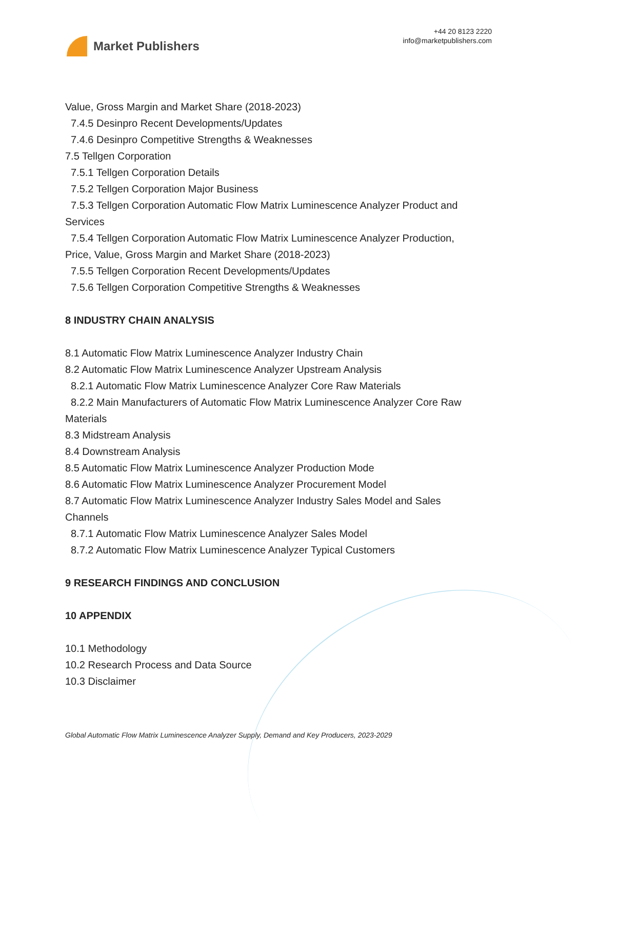Market Publishers
+44 20 8123 2220
info@marketpublishers.com
Value, Gross Margin and Market Share (2018-2023)
7.4.5 Desinpro Recent Developments/Updates
7.4.6 Desinpro Competitive Strengths & Weaknesses
7.5 Tellgen Corporation
7.5.1 Tellgen Corporation Details
7.5.2 Tellgen Corporation Major Business
7.5.3 Tellgen Corporation Automatic Flow Matrix Luminescence Analyzer Product and
Services
7.5.4 Tellgen Corporation Automatic Flow Matrix Luminescence Analyzer Production,
Price, Value, Gross Margin and Market Share (2018-2023)
7.5.5 Tellgen Corporation Recent Developments/Updates
7.5.6 Tellgen Corporation Competitive Strengths & Weaknesses
8 INDUSTRY CHAIN ANALYSIS
8.1 Automatic Flow Matrix Luminescence Analyzer Industry Chain
8.2 Automatic Flow Matrix Luminescence Analyzer Upstream Analysis
8.2.1 Automatic Flow Matrix Luminescence Analyzer Core Raw Materials
8.2.2 Main Manufacturers of Automatic Flow Matrix Luminescence Analyzer Core Raw
Materials
8.3 Midstream Analysis
8.4 Downstream Analysis
8.5 Automatic Flow Matrix Luminescence Analyzer Production Mode
8.6 Automatic Flow Matrix Luminescence Analyzer Procurement Model
8.7 Automatic Flow Matrix Luminescence Analyzer Industry Sales Model and Sales
Channels
8.7.1 Automatic Flow Matrix Luminescence Analyzer Sales Model
8.7.2 Automatic Flow Matrix Luminescence Analyzer Typical Customers
9 RESEARCH FINDINGS AND CONCLUSION
10 APPENDIX
10.1 Methodology
10.2 Research Process and Data Source
10.3 Disclaimer
Global Automatic Flow Matrix Luminescence Analyzer Supply, Demand and Key Producers, 2023-2029